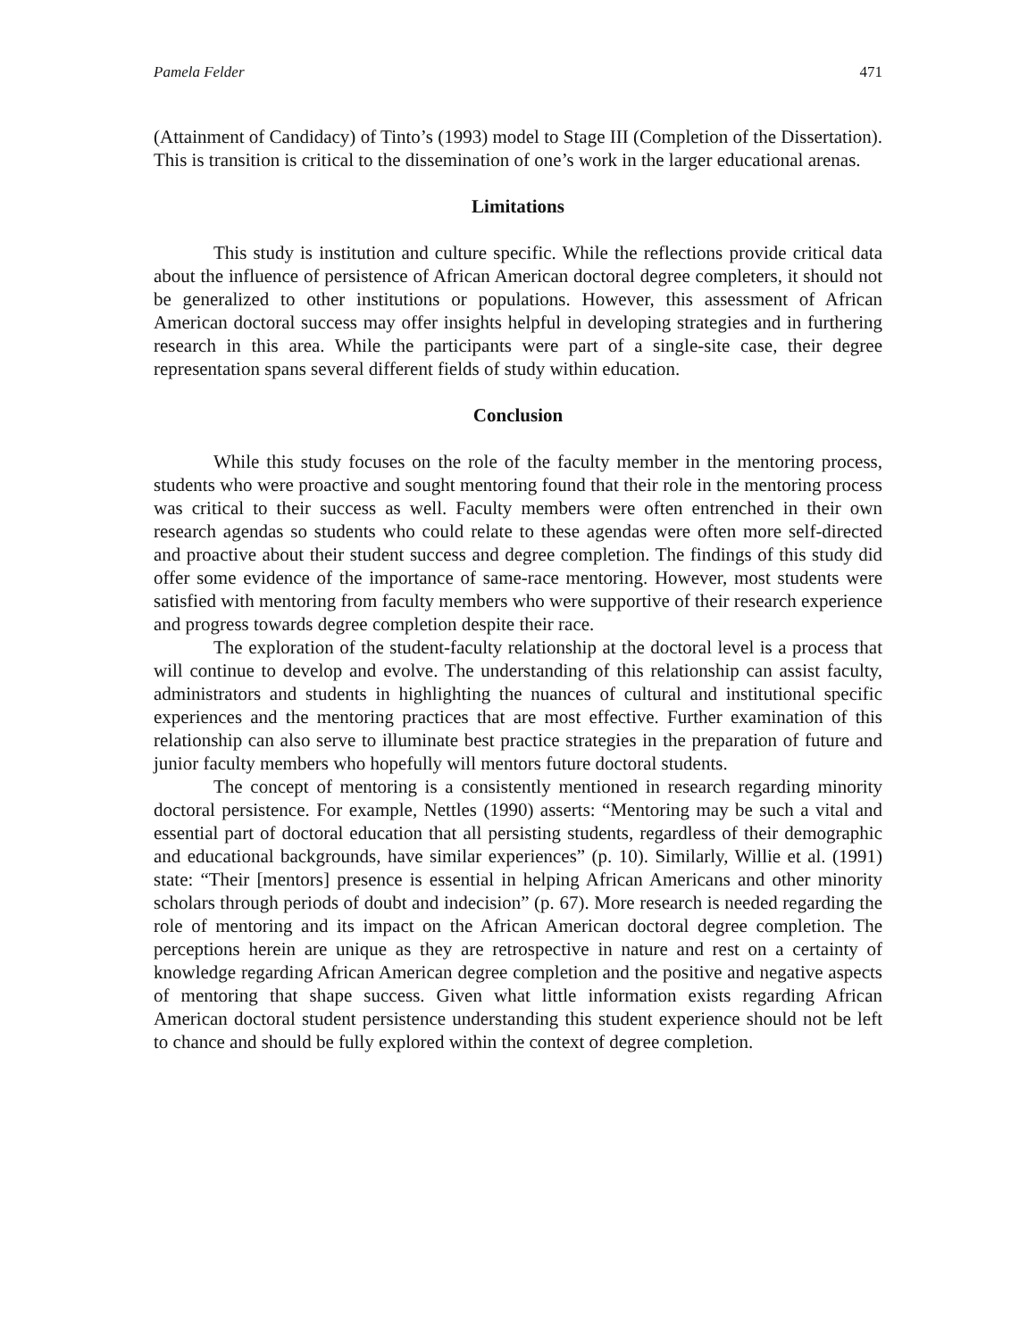Pamela Felder 471
(Attainment of Candidacy) of Tinto’s (1993) model to Stage III (Completion of the Dissertation). This is transition is critical to the dissemination of one’s work in the larger educational arenas.
Limitations
This study is institution and culture specific. While the reflections provide critical data about the influence of persistence of African American doctoral degree completers, it should not be generalized to other institutions or populations. However, this assessment of African American doctoral success may offer insights helpful in developing strategies and in furthering research in this area. While the participants were part of a single-site case, their degree representation spans several different fields of study within education.
Conclusion
While this study focuses on the role of the faculty member in the mentoring process, students who were proactive and sought mentoring found that their role in the mentoring process was critical to their success as well. Faculty members were often entrenched in their own research agendas so students who could relate to these agendas were often more self-directed and proactive about their student success and degree completion. The findings of this study did offer some evidence of the importance of same-race mentoring. However, most students were satisfied with mentoring from faculty members who were supportive of their research experience and progress towards degree completion despite their race.
The exploration of the student-faculty relationship at the doctoral level is a process that will continue to develop and evolve. The understanding of this relationship can assist faculty, administrators and students in highlighting the nuances of cultural and institutional specific experiences and the mentoring practices that are most effective. Further examination of this relationship can also serve to illuminate best practice strategies in the preparation of future and junior faculty members who hopefully will mentors future doctoral students.
The concept of mentoring is a consistently mentioned in research regarding minority doctoral persistence. For example, Nettles (1990) asserts: “Mentoring may be such a vital and essential part of doctoral education that all persisting students, regardless of their demographic and educational backgrounds, have similar experiences” (p. 10). Similarly, Willie et al. (1991) state: “Their [mentors] presence is essential in helping African Americans and other minority scholars through periods of doubt and indecision” (p. 67). More research is needed regarding the role of mentoring and its impact on the African American doctoral degree completion. The perceptions herein are unique as they are retrospective in nature and rest on a certainty of knowledge regarding African American degree completion and the positive and negative aspects of mentoring that shape success. Given what little information exists regarding African American doctoral student persistence understanding this student experience should not be left to chance and should be fully explored within the context of degree completion.